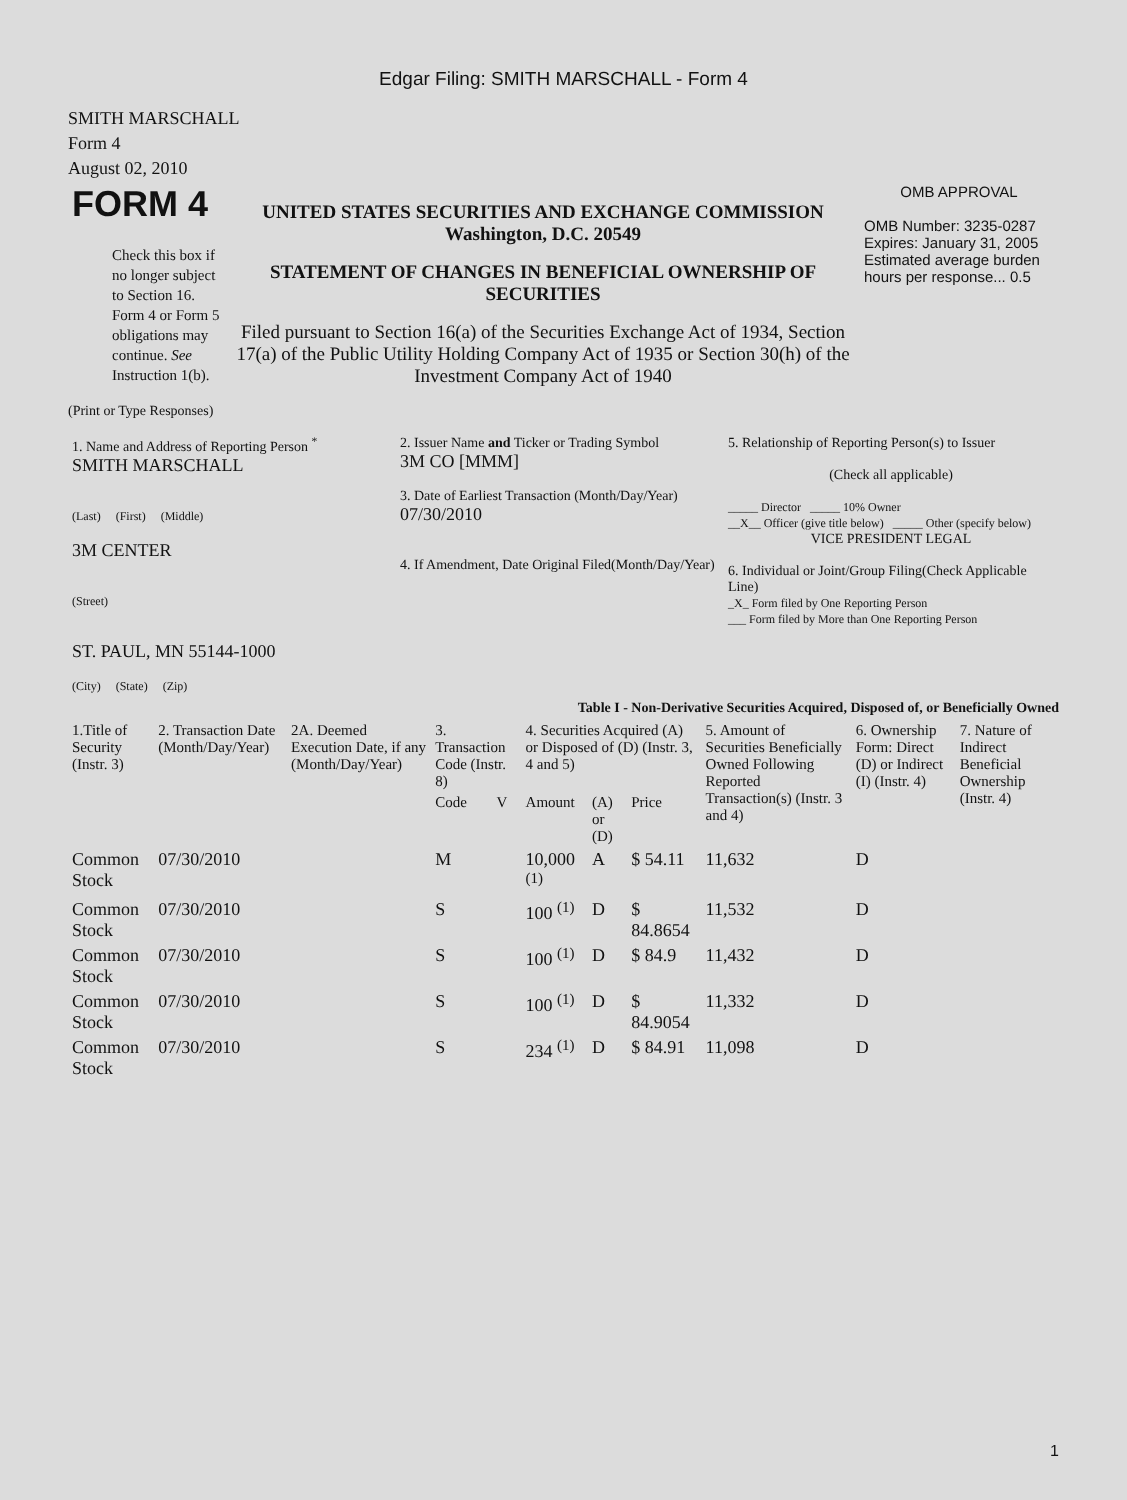Edgar Filing: SMITH MARSCHALL - Form 4
SMITH MARSCHALL
Form 4
August 02, 2010
| FORM 4 Check this box if no longer subject to Section 16. Form 4 or Form 5 obligations may continue. See Instruction 1(b). | UNITED STATES SECURITIES AND EXCHANGE COMMISSION Washington, D.C. 20549 STATEMENT OF CHANGES IN BENEFICIAL OWNERSHIP OF SECURITIES Filed pursuant to Section 16(a) of the Securities Exchange Act of 1934, Section 17(a) of the Public Utility Holding Company Act of 1935 or Section 30(h) of the Investment Company Act of 1940 | OMB APPROVAL OMB Number: 3235-0287 Expires: January 31, 2005 Estimated average burden hours per response... 0.5 |
(Print or Type Responses)
| 1. Name and Address of Reporting Person <sup>*</sup> SMITH MARSCHALL (Last) (First) (Middle) 3M CENTER (Street) ST. PAUL, MN 55144-1000 (City) (State) (Zip) | 2. Issuer Name and Ticker or Trading Symbol 3M CO [MMM] 3. Date of Earliest Transaction (Month/Day/Year) 07/30/2010 4. If Amendment, Date Original Filed(Month/Day/Year) | 5. Relationship of Reporting Person(s) to Issuer (Check all applicable) _____ Director _____ 10% Owner __X__ Officer (give title below) _____ Other (specify below) VICE PRESIDENT LEGAL 6. Individual or Joint/Group Filing(Check Applicable Line) _X_ Form filed by One Reporting Person ___ Form filed by More than One Reporting Person |
Table I - Non-Derivative Securities Acquired, Disposed of, or Beneficially Owned
| 1.Title of Security (Instr. 3) | 2. Transaction Date (Month/Day/Year) | 2A. Deemed Execution Date, if any (Month/Day/Year) | 3. Transaction Code (Instr. 8) | | 4. Securities Acquired (A) or Disposed of (D) (Instr. 3, 4 and 5) | | | 5. Amount of Securities Beneficially Owned Following Reported Transaction(s) (Instr. 3 and 4) | 6. Ownership Form: Direct (D) or Indirect (I) (Instr. 4) | 7. Nature of Indirect Beneficial Ownership (Instr. 4) |
| --- | --- | --- | --- | --- | --- | --- | --- | --- | --- | --- |
| | | | Code | V | Amount | (A) or (D) | Price | | | |
| Common Stock | 07/30/2010 | | M | | 10,000 <sup>(1)</sup> | A | $ 54.11 | 11,632 | D | |
| Common Stock | 07/30/2010 | | S | | 100 <sup>(1)</sup> | D | $ 84.8654 | 11,532 | D | |
| Common Stock | 07/30/2010 | | S | | 100 <sup>(1)</sup> | D | $ 84.9 | 11,432 | D | |
| Common Stock | 07/30/2010 | | S | | 100 <sup>(1)</sup> | D | $ 84.9054 | 11,332 | D | |
| Common Stock | 07/30/2010 | | S | | 234 <sup>(1)</sup> | D | $ 84.91 | 11,098 | D | |
1